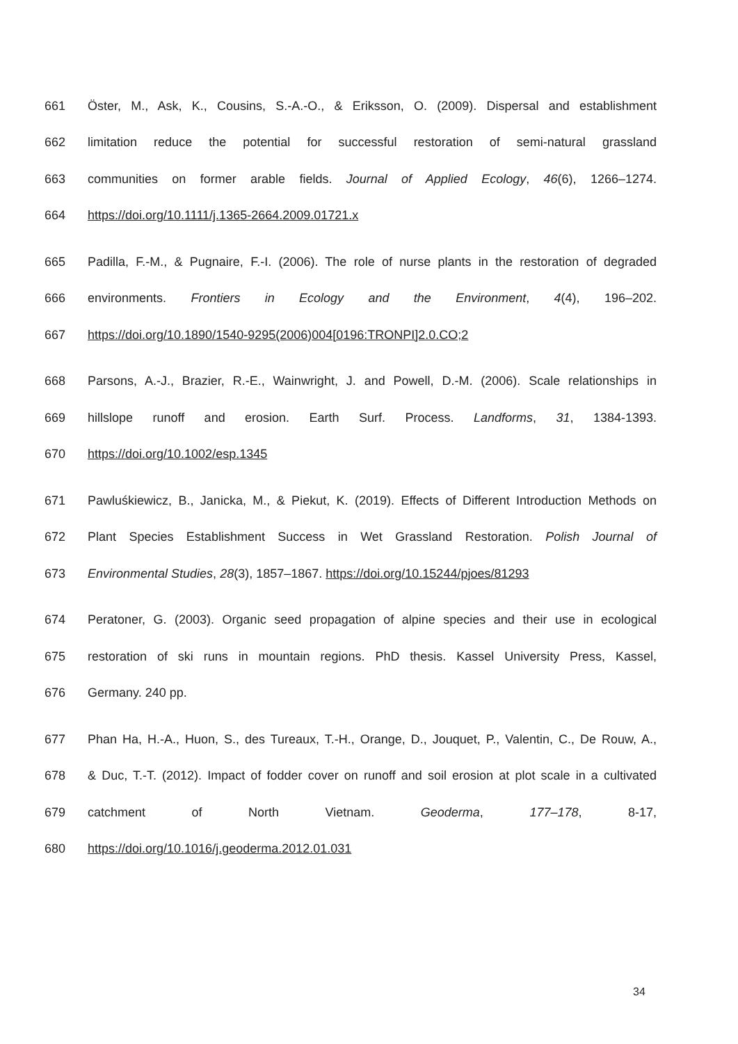661 Öster, M., Ask, K., Cousins, S.-A.-O., & Eriksson, O. (2009). Dispersal and establishment
662 limitation reduce the potential for successful restoration of semi-natural grassland
663 communities on former arable fields. Journal of Applied Ecology, 46(6), 1266–1274.
664 https://doi.org/10.1111/j.1365-2664.2009.01721.x
665 Padilla, F.-M., & Pugnaire, F.-I. (2006). The role of nurse plants in the restoration of degraded
666 environments. Frontiers in Ecology and the Environment, 4(4), 196–202.
667 https://doi.org/10.1890/1540-9295(2006)004[0196:TRONPI]2.0.CO;2
668 Parsons, A.-J., Brazier, R.-E., Wainwright, J. and Powell, D.-M. (2006). Scale relationships in
669 hillslope runoff and erosion. Earth Surf. Process. Landforms, 31, 1384-1393.
670 https://doi.org/10.1002/esp.1345
671 Pawluśkiewicz, B., Janicka, M., & Piekut, K. (2019). Effects of Different Introduction Methods on
672 Plant Species Establishment Success in Wet Grassland Restoration. Polish Journal of
673 Environmental Studies, 28(3), 1857–1867. https://doi.org/10.15244/pjoes/81293
674 Peratoner, G. (2003). Organic seed propagation of alpine species and their use in ecological
675 restoration of ski runs in mountain regions. PhD thesis. Kassel University Press, Kassel,
676 Germany. 240 pp.
677 Phan Ha, H.-A., Huon, S., des Tureaux, T.-H., Orange, D., Jouquet, P., Valentin, C., De Rouw, A.,
678 & Duc, T.-T. (2012). Impact of fodder cover on runoff and soil erosion at plot scale in a cultivated
679 catchment of North Vietnam. Geoderma, 177–178, 8-17,
680 https://doi.org/10.1016/j.geoderma.2012.01.031
34